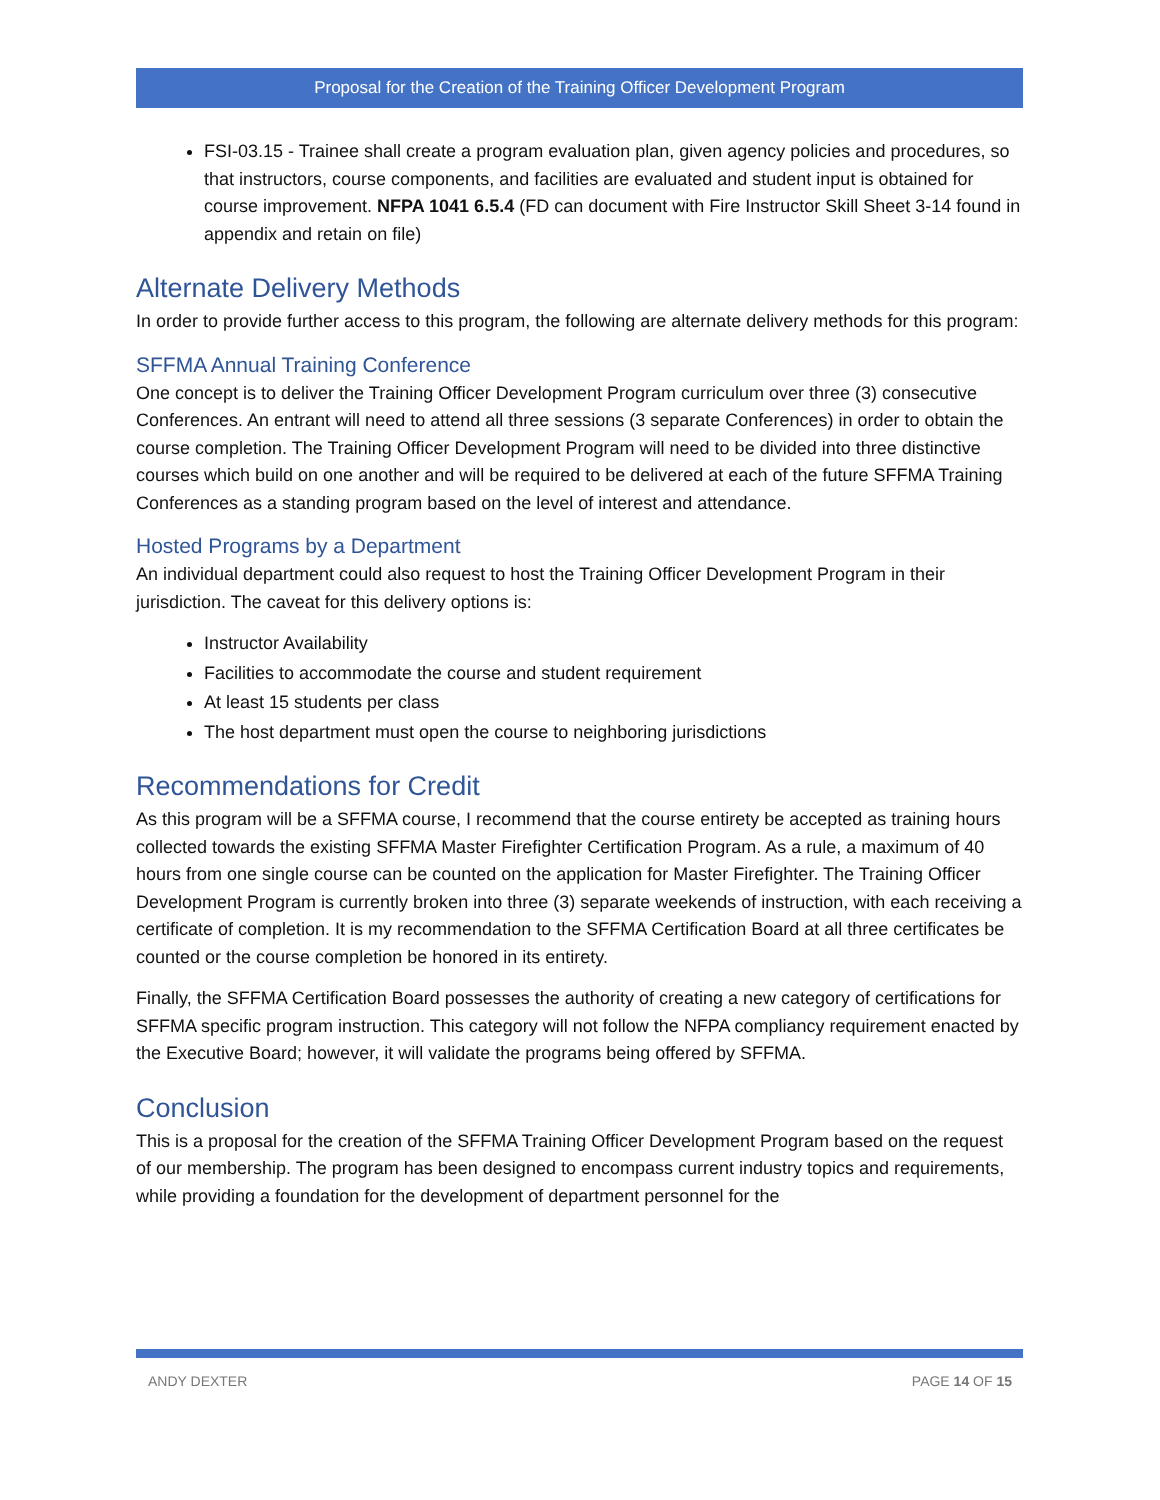Proposal for the Creation of the Training Officer Development Program
FSI-03.15 - Trainee shall create a program evaluation plan, given agency policies and procedures, so that instructors, course components, and facilities are evaluated and student input is obtained for course improvement. NFPA 1041 6.5.4 (FD can document with Fire Instructor Skill Sheet 3-14 found in appendix and retain on file)
Alternate Delivery Methods
In order to provide further access to this program, the following are alternate delivery methods for this program:
SFFMA Annual Training Conference
One concept is to deliver the Training Officer Development Program curriculum over three (3) consecutive Conferences. An entrant will need to attend all three sessions (3 separate Conferences) in order to obtain the course completion. The Training Officer Development Program will need to be divided into three distinctive courses which build on one another and will be required to be delivered at each of the future SFFMA Training Conferences as a standing program based on the level of interest and attendance.
Hosted Programs by a Department
An individual department could also request to host the Training Officer Development Program in their jurisdiction. The caveat for this delivery options is:
Instructor Availability
Facilities to accommodate the course and student requirement
At least 15 students per class
The host department must open the course to neighboring jurisdictions
Recommendations for Credit
As this program will be a SFFMA course, I recommend that the course entirety be accepted as training hours collected towards the existing SFFMA Master Firefighter Certification Program. As a rule, a maximum of 40 hours from one single course can be counted on the application for Master Firefighter. The Training Officer Development Program is currently broken into three (3) separate weekends of instruction, with each receiving a certificate of completion. It is my recommendation to the SFFMA Certification Board at all three certificates be counted or the course completion be honored in its entirety.
Finally, the SFFMA Certification Board possesses the authority of creating a new category of certifications for SFFMA specific program instruction. This category will not follow the NFPA compliancy requirement enacted by the Executive Board; however, it will validate the programs being offered by SFFMA.
Conclusion
This is a proposal for the creation of the SFFMA Training Officer Development Program based on the request of our membership. The program has been designed to encompass current industry topics and requirements, while providing a foundation for the development of department personnel for the
ANDY DEXTER PAGE 14 OF 15